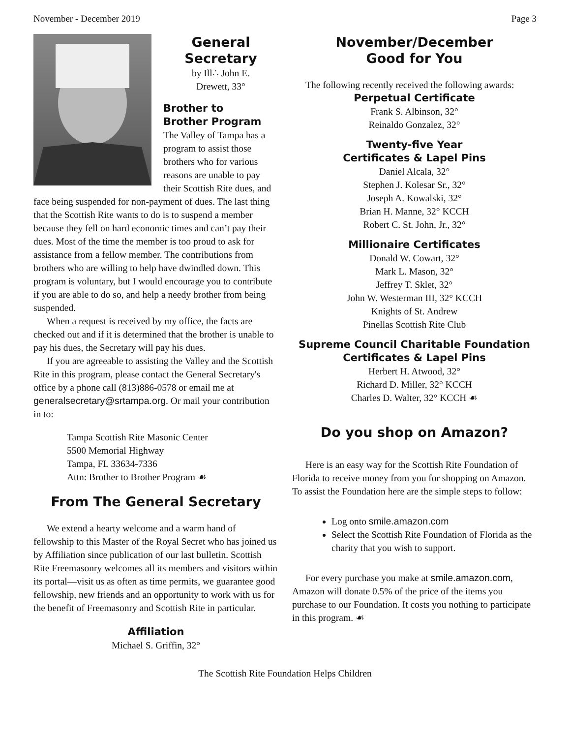November - December 2019 Page 3
General
Secretary
by Ill∴ John E.
Drewett, 33°
Brother to
Brother Program
The Valley of Tampa has a program to assist those brothers who for various reasons are unable to pay their Scottish Rite dues, and face being suspended for non-payment of dues. The last thing that the Scottish Rite wants to do is to suspend a member because they fell on hard economic times and can’t pay their dues. Most of the time the member is too proud to ask for assistance from a fellow member. The contributions from brothers who are willing to help have dwindled down. This program is voluntary, but I would encourage you to contribute if you are able to do so, and help a needy brother from being suspended.
When a request is received by my office, the facts are checked out and if it is determined that the brother is unable to pay his dues, the Secretary will pay his dues.
If you are agreeable to assisting the Valley and the Scottish Rite in this program, please contact the General Secretary's office by a phone call (813)886-0578 or email me at generalsecretary@srtampa.org. Or mail your contribution in to:
Tampa Scottish Rite Masonic Center
5500 Memorial Highway
Tampa, FL 33634-7336
Attn: Brother to Brother Program ☙
From The General Secretary
We extend a hearty welcome and a warm hand of fellowship to this Master of the Royal Secret who has joined us by Affiliation since publication of our last bulletin. Scottish Rite Freemasonry welcomes all its members and visitors within its portal—visit us as often as time permits, we guarantee good fellowship, new friends and an opportunity to work with us for the benefit of Freemasonry and Scottish Rite in particular.
Affiliation
Michael S. Griffin, 32°
November/December
Good for You
The following recently received the following awards:
Perpetual Certificate
Frank S. Albinson, 32°
Reinaldo Gonzalez, 32°
Twenty-five Year
Certificates & Lapel Pins
Daniel Alcala, 32°
Stephen J. Kolesar Sr., 32°
Joseph A. Kowalski, 32°
Brian H. Manne, 32° KCCH
Robert C. St. John, Jr., 32°
Millionaire Certificates
Donald W. Cowart, 32°
Mark L. Mason, 32°
Jeffrey T. Sklet, 32°
John W. Westerman III, 32° KCCH
Knights of St. Andrew
Pinellas Scottish Rite Club
Supreme Council Charitable Foundation
Certificates & Lapel Pins
Herbert H. Atwood, 32°
Richard D. Miller, 32° KCCH
Charles D. Walter, 32° KCCH ☙
Do you shop on Amazon?
Here is an easy way for the Scottish Rite Foundation of Florida to receive money from you for shopping on Amazon. To assist the Foundation here are the simple steps to follow:
Log onto smile.amazon.com
Select the Scottish Rite Foundation of Florida as the charity that you wish to support.
For every purchase you make at smile.amazon.com, Amazon will donate 0.5% of the price of the items you purchase to our Foundation. It costs you nothing to participate in this program. ☙
The Scottish Rite Foundation Helps Children